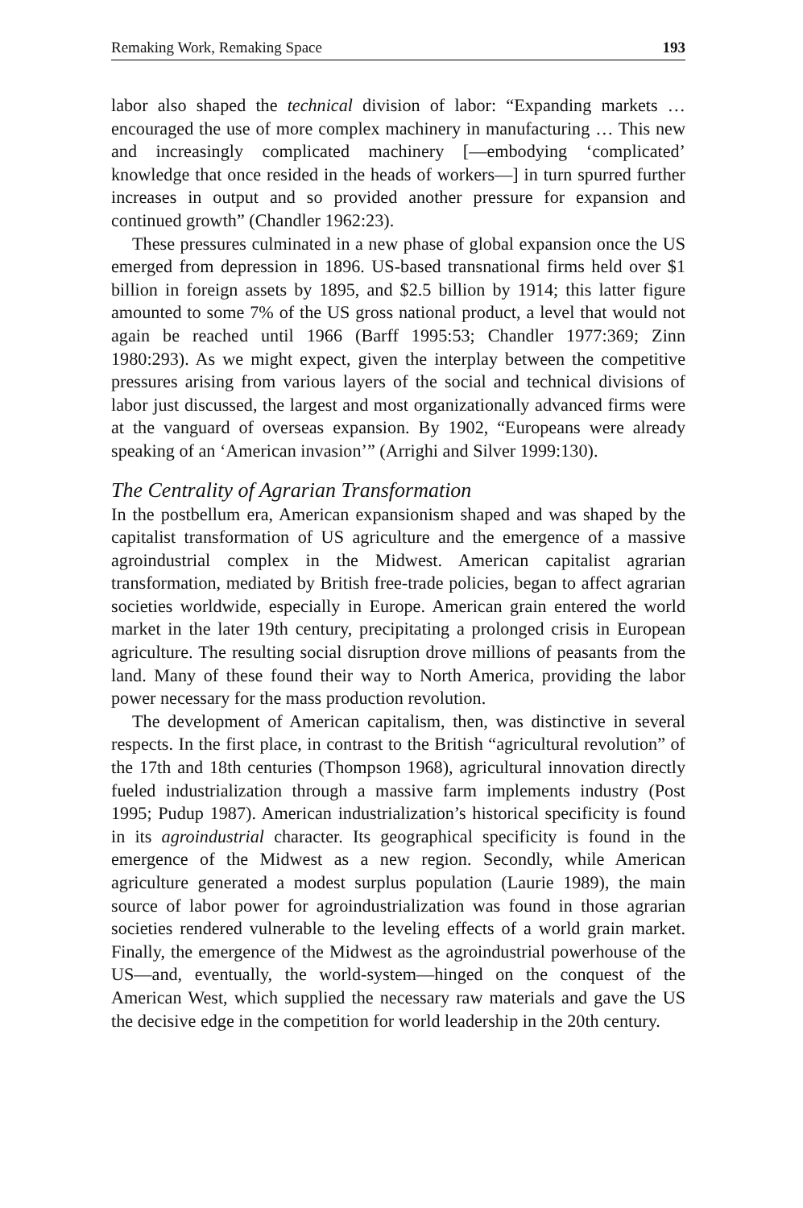Remaking Work, Remaking Space 193
labor also shaped the technical division of labor: “Expanding markets … encouraged the use of more complex machinery in manufacturing … This new and increasingly complicated machinery [—embodying ‘complicated’ knowledge that once resided in the heads of workers—] in turn spurred further increases in output and so provided another pressure for expansion and continued growth” (Chandler 1962:23).
These pressures culminated in a new phase of global expansion once the US emerged from depression in 1896. US-based transnational firms held over $1 billion in foreign assets by 1895, and $2.5 billion by 1914; this latter figure amounted to some 7% of the US gross national product, a level that would not again be reached until 1966 (Barff 1995:53; Chandler 1977:369; Zinn 1980:293). As we might expect, given the interplay between the competitive pressures arising from various layers of the social and technical divisions of labor just discussed, the largest and most organizationally advanced firms were at the vanguard of overseas expansion. By 1902, “Europeans were already speaking of an ‘American invasion’” (Arrighi and Silver 1999:130).
The Centrality of Agrarian Transformation
In the postbellum era, American expansionism shaped and was shaped by the capitalist transformation of US agriculture and the emergence of a massive agroindustrial complex in the Midwest. American capitalist agrarian transformation, mediated by British free-trade policies, began to affect agrarian societies worldwide, especially in Europe. American grain entered the world market in the later 19th century, precipitating a prolonged crisis in European agriculture. The resulting social disruption drove millions of peasants from the land. Many of these found their way to North America, providing the labor power necessary for the mass production revolution.
The development of American capitalism, then, was distinctive in several respects. In the first place, in contrast to the British “agricultural revolution” of the 17th and 18th centuries (Thompson 1968), agricultural innovation directly fueled industrialization through a massive farm implements industry (Post 1995; Pudup 1987). American industrialization’s historical specificity is found in its agroindustrial character. Its geographical specificity is found in the emergence of the Midwest as a new region. Secondly, while American agriculture generated a modest surplus population (Laurie 1989), the main source of labor power for agroindustrialization was found in those agrarian societies rendered vulnerable to the leveling effects of a world grain market. Finally, the emergence of the Midwest as the agroindustrial powerhouse of the US—and, eventually, the world-system—hinged on the conquest of the American West, which supplied the necessary raw materials and gave the US the decisive edge in the competition for world leadership in the 20th century.